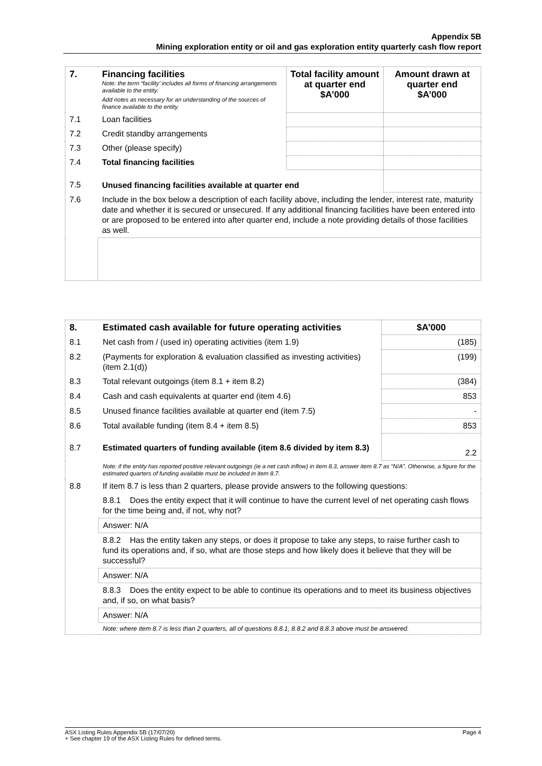Appendix 5B
Mining exploration entity or oil and gas exploration entity quarterly cash flow report
| 7. | Financing facilities Note: the term “facility’ includes all forms of financing arrangements available to the entity. Add notes as necessary for an understanding of the sources of finance available to the entity. | Total facility amount at quarter end $A’000 | Amount drawn at quarter end $A’000 |
| 7.1 | Loan facilities | | |
| 7.2 | Credit standby arrangements | | |
| 7.3 | Other (please specify) | | |
| 7.4 | Total financing facilities | | |
| 7.5 | Unused financing facilities available at quarter end | | |
| 7.6 | Include in the box below a description of each facility above, including the lender, interest rate, maturity date and whether it is secured or unsecured. If any additional financing facilities have been entered into or are proposed to be entered into after quarter end, include a note providing details of those facilities as well. | | |
| 8. | Estimated cash available for future operating activities | $A’000 |
| 8.1 | Net cash from / (used in) operating activities (item 1.9) | (185) |
| 8.2 | (Payments for exploration & evaluation classified as investing activities) (item 2.1(d)) | (199) |
| 8.3 | Total relevant outgoings (item 8.1 + item 8.2) | (384) |
| 8.4 | Cash and cash equivalents at quarter end (item 4.6) | 853 |
| 8.5 | Unused finance facilities available at quarter end (item 7.5) | - |
| 8.6 | Total available funding (item 8.4 + item 8.5) | 853 |
| 8.7 | Estimated quarters of funding available (item 8.6 divided by item 8.3) | 2.2 |
| | Note: if the entity has reported positive relevant outgoings (ie a net cash inflow) in item 8.3, answer item 8.7 as “N/A”. Otherwise, a figure for the estimated quarters of funding available must be included in item 8.7. | |
| 8.8 | If item 8.7 is less than 2 quarters, please provide answers to the following questions: | |
| | 8.8.1 Does the entity expect that it will continue to have the current level of net operating cash flows for the time being and, if not, why not? | |
| | Answer: N/A | |
| | 8.8.2 Has the entity taken any steps, or does it propose to take any steps, to raise further cash to fund its operations and, if so, what are those steps and how likely does it believe that they will be successful? | |
| | Answer: N/A | |
| | 8.8.3 Does the entity expect to be able to continue its operations and to meet its business objectives and, if so, on what basis? | |
| | Answer: N/A | |
| | Note: where item 8.7 is less than 2 quarters, all of questions 8.8.1, 8.8.2 and 8.8.3 above must be answered. | |
ASX Listing Rules Appendix 5B (17/07/20) Page 4
+ See chapter 19 of the ASX Listing Rules for defined terms.